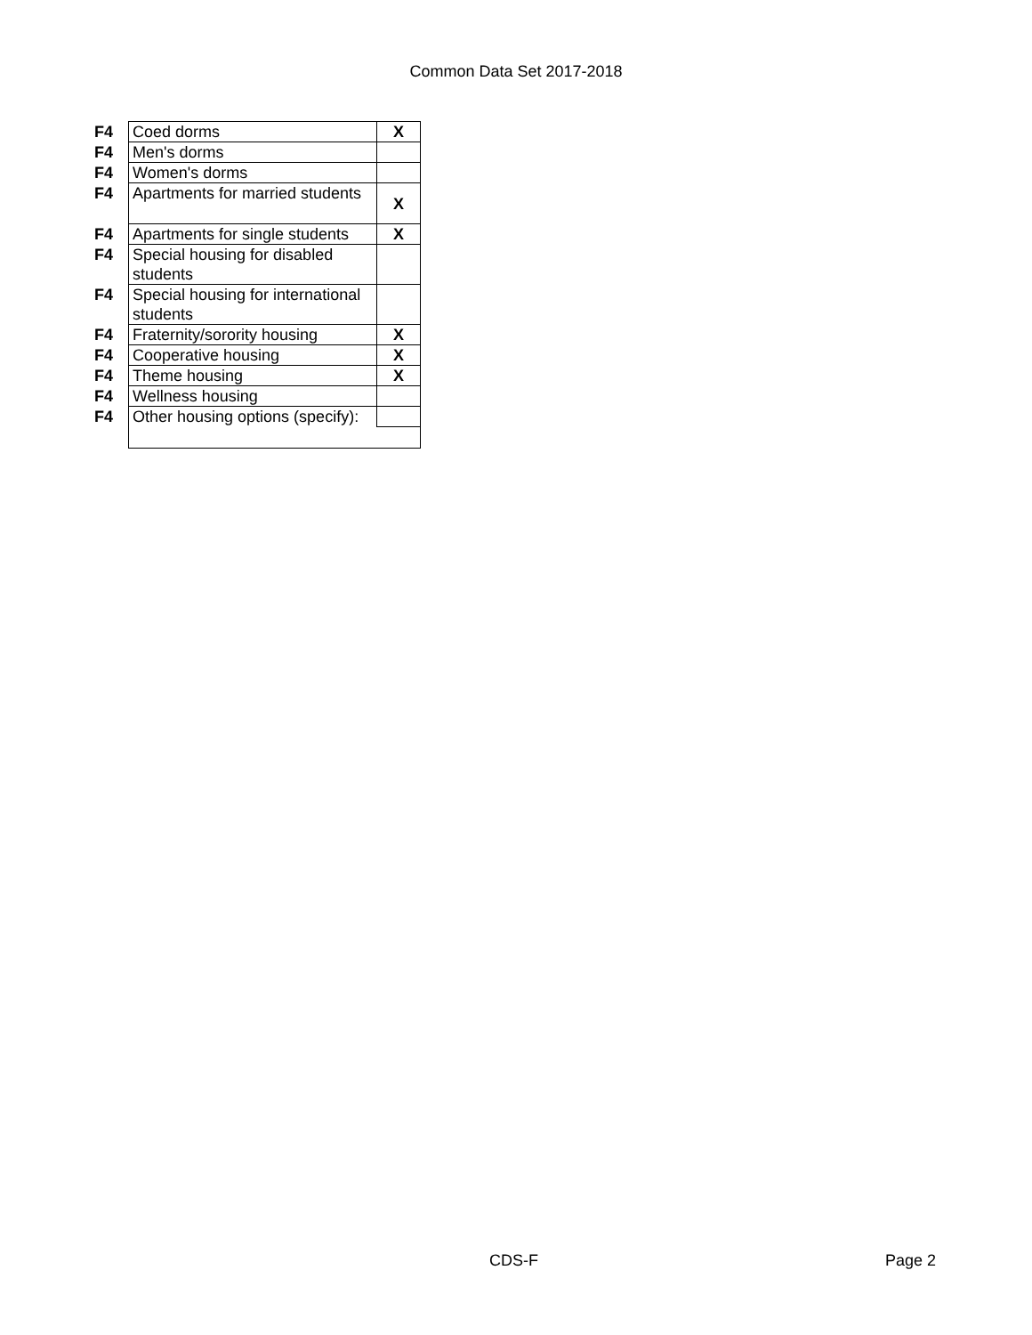Common Data Set 2017-2018
| F4 | Coed dorms | X |
| F4 | Men's dorms | |
| F4 | Women's dorms | |
| F4 | Apartments for married students | X |
| F4 | Apartments for single students | X |
| F4 | Special housing for disabled students | |
| F4 | Special housing for international students | |
| F4 | Fraternity/sorority housing | X |
| F4 | Cooperative housing | X |
| F4 | Theme housing | X |
| F4 | Wellness housing | |
| F4 | Other housing options (specify): | |
CDS-F Page 2